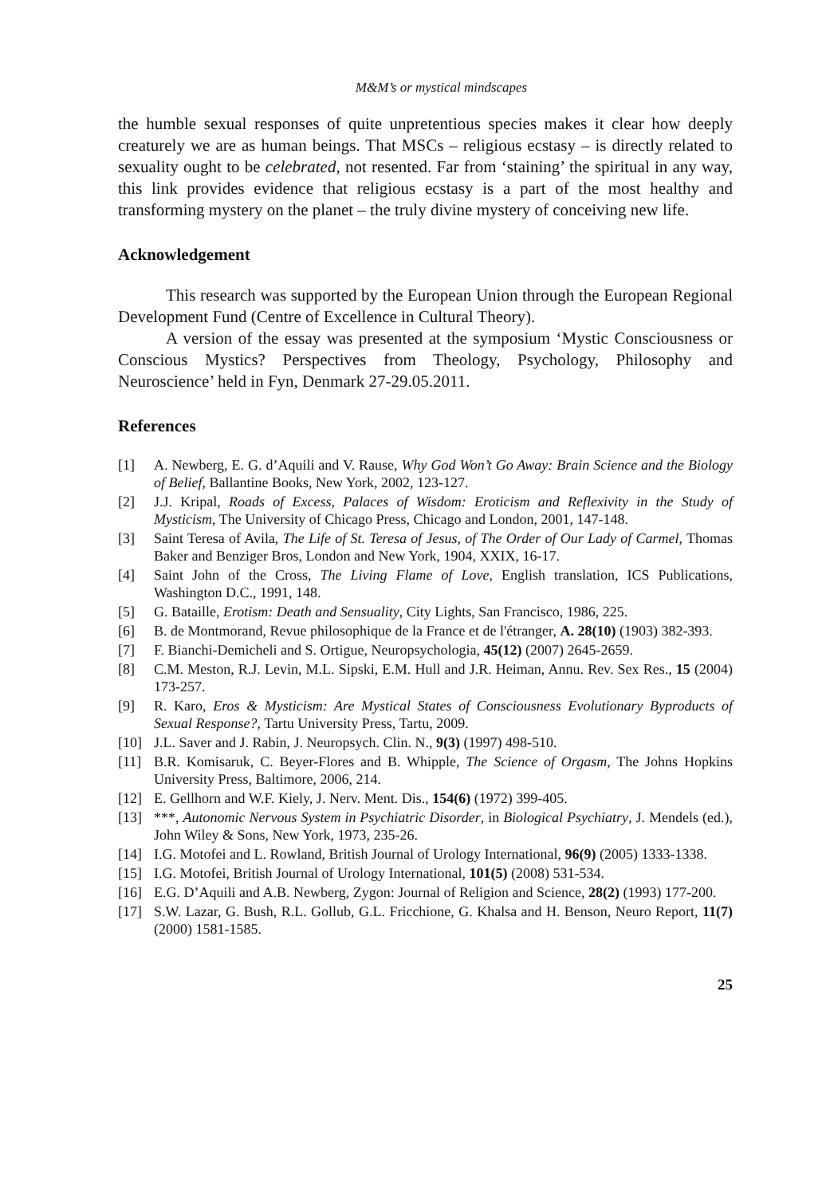M&M’s or mystical mindscapes
the humble sexual responses of quite unpretentious species makes it clear how deeply creaturely we are as human beings. That MSCs – religious ecstasy – is directly related to sexuality ought to be celebrated, not resented. Far from ‘staining’ the spiritual in any way, this link provides evidence that religious ecstasy is a part of the most healthy and transforming mystery on the planet – the truly divine mystery of conceiving new life.
Acknowledgement
This research was supported by the European Union through the European Regional Development Fund (Centre of Excellence in Cultural Theory).
A version of the essay was presented at the symposium ‘Mystic Consciousness or Conscious Mystics? Perspectives from Theology, Psychology, Philosophy and Neuroscience’ held in Fyn, Denmark 27-29.05.2011.
References
[1] A. Newberg, E. G. d’Aquili and V. Rause, Why God Won’t Go Away: Brain Science and the Biology of Belief, Ballantine Books, New York, 2002, 123-127.
[2] J.J. Kripal, Roads of Excess, Palaces of Wisdom: Eroticism and Reflexivity in the Study of Mysticism, The University of Chicago Press, Chicago and London, 2001, 147-148.
[3] Saint Teresa of Avila, The Life of St. Teresa of Jesus, of The Order of Our Lady of Carmel, Thomas Baker and Benziger Bros, London and New York, 1904, XXIX, 16-17.
[4] Saint John of the Cross, The Living Flame of Love, English translation, ICS Publications, Washington D.C., 1991, 148.
[5] G. Bataille, Erotism: Death and Sensuality, City Lights, San Francisco, 1986, 225.
[6] B. de Montmorand, Revue philosophique de la France et de l'étranger, A. 28(10) (1903) 382-393.
[7] F. Bianchi-Demicheli and S. Ortigue, Neuropsychologia, 45(12) (2007) 2645-2659.
[8] C.M. Meston, R.J. Levin, M.L. Sipski, E.M. Hull and J.R. Heiman, Annu. Rev. Sex Res., 15 (2004) 173-257.
[9] R. Karo, Eros & Mysticism: Are Mystical States of Consciousness Evolutionary Byproducts of Sexual Response?, Tartu University Press, Tartu, 2009.
[10] J.L. Saver and J. Rabin, J. Neuropsych. Clin. N., 9(3) (1997) 498-510.
[11] B.R. Komisaruk, C. Beyer-Flores and B. Whipple, The Science of Orgasm, The Johns Hopkins University Press, Baltimore, 2006, 214.
[12] E. Gellhorn and W.F. Kiely, J. Nerv. Ment. Dis., 154(6) (1972) 399-405.
[13] ***, Autonomic Nervous System in Psychiatric Disorder, in Biological Psychiatry, J. Mendels (ed.), John Wiley & Sons, New York, 1973, 235-26.
[14] I.G. Motofei and L. Rowland, British Journal of Urology International, 96(9) (2005) 1333-1338.
[15] I.G. Motofei, British Journal of Urology International, 101(5) (2008) 531-534.
[16] E.G. D’Aquili and A.B. Newberg, Zygon: Journal of Religion and Science, 28(2) (1993) 177-200.
[17] S.W. Lazar, G. Bush, R.L. Gollub, G.L. Fricchione, G. Khalsa and H. Benson, Neuro Report, 11(7) (2000) 1581-1585.
25